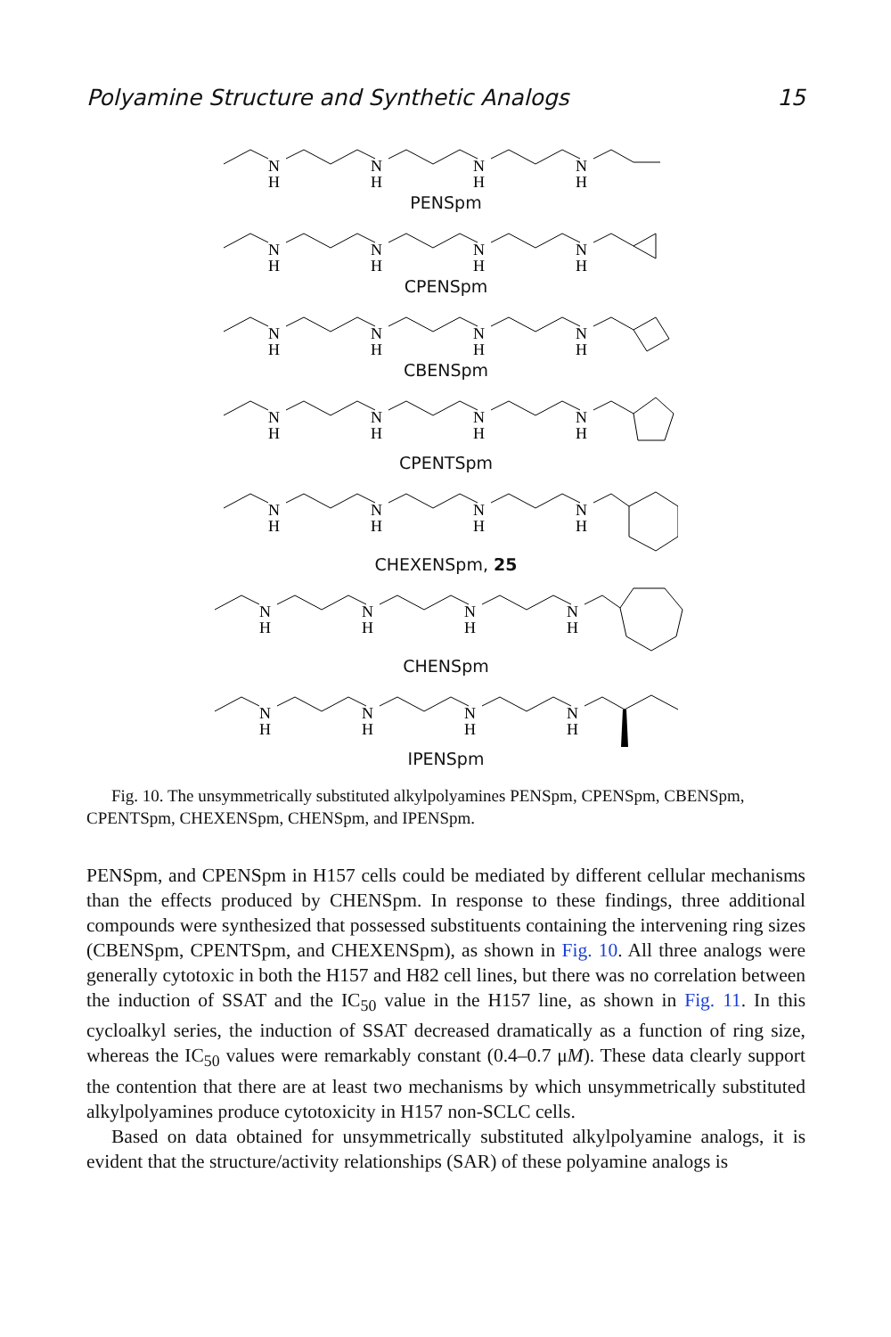Polyamine Structure and Synthetic Analogs 15
N
H
N
H
N
H
N
H
PENSpm
N
H
N
H
N
H
N
H
CPENSpm
N
H
N
H
N
H
N
H
CBENSpm
N
H
N
H
N
H
N
H
CPENTSpm
N
H
N
H
N
H
N
H
CHEXENSpm, 25
N
H
N
H
N
H
N
H
CHENSpm
N
H
N
H
N
H
N
H
IPENSpm
Fig. 10. The unsymmetrically substituted alkylpolyamines PENSpm, CPENSpm, CBENSpm, CPENTSpm, CHEXENSpm, CHENSpm, and IPENSpm.
PENSpm, and CPENSpm in H157 cells could be mediated by different cellular mechanisms than the effects produced by CHENSpm. In response to these findings, three additional compounds were synthesized that possessed substituents containing the intervening ring sizes (CBENSpm, CPENTSpm, and CHEXENSpm), as shown in Fig. 10. All three analogs were generally cytotoxic in both the H157 and H82 cell lines, but there was no correlation between the induction of SSAT and the IC<sub>50</sub> value in the H157 line, as shown in Fig. 11. In this cycloalkyl series, the induction of SSAT decreased dramatically as a function of ring size, whereas the IC<sub>50</sub> values were remarkably constant (0.4–0.7 μM). These data clearly support the contention that there are at least two mechanisms by which unsymmetrically substituted alkylpolyamines produce cytotoxicity in H157 non-SCLC cells.
Based on data obtained for unsymmetrically substituted alkylpolyamine analogs, it is evident that the structure/activity relationships (SAR) of these polyamine analogs is